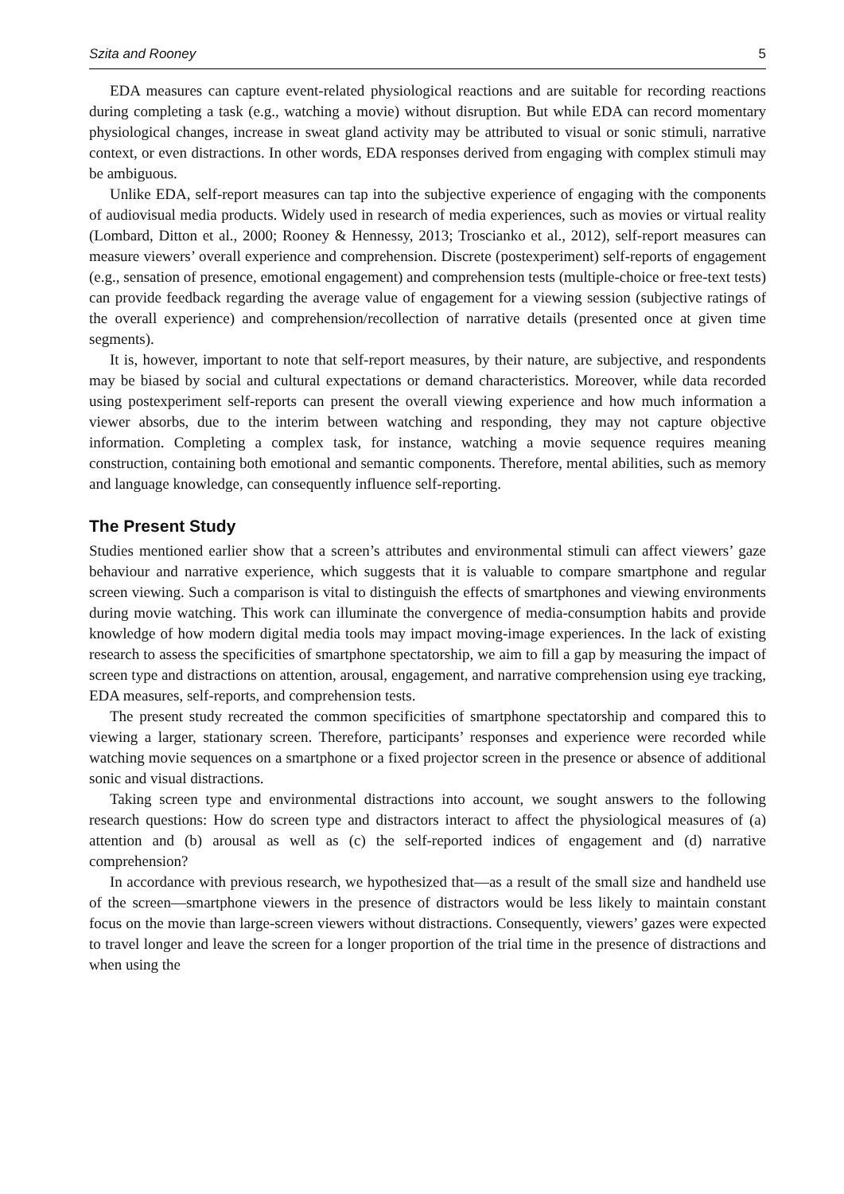Szita and Rooney 5
EDA measures can capture event-related physiological reactions and are suitable for recording reactions during completing a task (e.g., watching a movie) without disruption. But while EDA can record momentary physiological changes, increase in sweat gland activity may be attributed to visual or sonic stimuli, narrative context, or even distractions. In other words, EDA responses derived from engaging with complex stimuli may be ambiguous.
Unlike EDA, self-report measures can tap into the subjective experience of engaging with the components of audiovisual media products. Widely used in research of media experiences, such as movies or virtual reality (Lombard, Ditton et al., 2000; Rooney & Hennessy, 2013; Troscianko et al., 2012), self-report measures can measure viewers’ overall experience and comprehension. Discrete (postexperiment) self-reports of engagement (e.g., sensation of presence, emotional engagement) and comprehension tests (multiple-choice or free-text tests) can provide feedback regarding the average value of engagement for a viewing session (subjective ratings of the overall experience) and comprehension/recollection of narrative details (presented once at given time segments).
It is, however, important to note that self-report measures, by their nature, are subjective, and respondents may be biased by social and cultural expectations or demand characteristics. Moreover, while data recorded using postexperiment self-reports can present the overall viewing experience and how much information a viewer absorbs, due to the interim between watching and responding, they may not capture objective information. Completing a complex task, for instance, watching a movie sequence requires meaning construction, containing both emotional and semantic components. Therefore, mental abilities, such as memory and language knowledge, can consequently influence self-reporting.
The Present Study
Studies mentioned earlier show that a screen’s attributes and environmental stimuli can affect viewers’ gaze behaviour and narrative experience, which suggests that it is valuable to compare smartphone and regular screen viewing. Such a comparison is vital to distinguish the effects of smartphones and viewing environments during movie watching. This work can illuminate the convergence of media-consumption habits and provide knowledge of how modern digital media tools may impact moving-image experiences. In the lack of existing research to assess the specificities of smartphone spectatorship, we aim to fill a gap by measuring the impact of screen type and distractions on attention, arousal, engagement, and narrative comprehension using eye tracking, EDA measures, self-reports, and comprehension tests.
The present study recreated the common specificities of smartphone spectatorship and compared this to viewing a larger, stationary screen. Therefore, participants’ responses and experience were recorded while watching movie sequences on a smartphone or a fixed projector screen in the presence or absence of additional sonic and visual distractions.
Taking screen type and environmental distractions into account, we sought answers to the following research questions: How do screen type and distractors interact to affect the physiological measures of (a) attention and (b) arousal as well as (c) the self-reported indices of engagement and (d) narrative comprehension?
In accordance with previous research, we hypothesized that—as a result of the small size and handheld use of the screen—smartphone viewers in the presence of distractors would be less likely to maintain constant focus on the movie than large-screen viewers without distractions. Consequently, viewers’ gazes were expected to travel longer and leave the screen for a longer proportion of the trial time in the presence of distractions and when using the